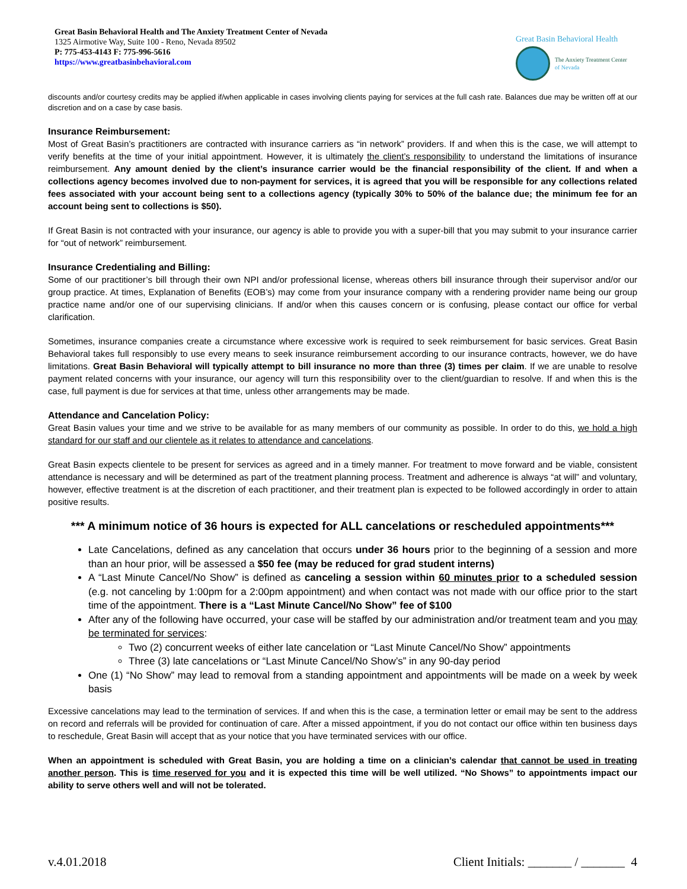Great Basin Behavioral Health and The Anxiety Treatment Center of Nevada
1325 Airmotive Way, Suite 100 - Reno, Nevada 89502
P: 775-453-4143 F: 775-996-5616
https://www.greatbasinbehavioral.com
Great Basin Behavioral Health
The Anxiety Treatment Center
of Nevada
discounts and/or courtesy credits may be applied if/when applicable in cases involving clients paying for services at the full cash rate. Balances due may be written off at our discretion and on a case by case basis.
Insurance Reimbursement:
Most of Great Basin’s practitioners are contracted with insurance carriers as “in network” providers. If and when this is the case, we will attempt to verify benefits at the time of your initial appointment. However, it is ultimately the client’s responsibility to understand the limitations of insurance reimbursement. Any amount denied by the client’s insurance carrier would be the financial responsibility of the client. If and when a collections agency becomes involved due to non-payment for services, it is agreed that you will be responsible for any collections related fees associated with your account being sent to a collections agency (typically 30% to 50% of the balance due; the minimum fee for an account being sent to collections is $50).
If Great Basin is not contracted with your insurance, our agency is able to provide you with a super-bill that you may submit to your insurance carrier for “out of network” reimbursement.
Insurance Credentialing and Billing:
Some of our practitioner’s bill through their own NPI and/or professional license, whereas others bill insurance through their supervisor and/or our group practice. At times, Explanation of Benefits (EOB’s) may come from your insurance company with a rendering provider name being our group practice name and/or one of our supervising clinicians. If and/or when this causes concern or is confusing, please contact our office for verbal clarification.
Sometimes, insurance companies create a circumstance where excessive work is required to seek reimbursement for basic services. Great Basin Behavioral takes full responsibly to use every means to seek insurance reimbursement according to our insurance contracts, however, we do have limitations. Great Basin Behavioral will typically attempt to bill insurance no more than three (3) times per claim. If we are unable to resolve payment related concerns with your insurance, our agency will turn this responsibility over to the client/guardian to resolve. If and when this is the case, full payment is due for services at that time, unless other arrangements may be made.
Attendance and Cancelation Policy:
Great Basin values your time and we strive to be available for as many members of our community as possible. In order to do this, we hold a high standard for our staff and our clientele as it relates to attendance and cancelations.
Great Basin expects clientele to be present for services as agreed and in a timely manner. For treatment to move forward and be viable, consistent attendance is necessary and will be determined as part of the treatment planning process. Treatment and adherence is always “at will” and voluntary, however, effective treatment is at the discretion of each practitioner, and their treatment plan is expected to be followed accordingly in order to attain positive results.
*** A minimum notice of 36 hours is expected for ALL cancelations or rescheduled appointments***
Late Cancelations, defined as any cancelation that occurs under 36 hours prior to the beginning of a session and more than an hour prior, will be assessed a $50 fee (may be reduced for grad student interns)
A “Last Minute Cancel/No Show” is defined as canceling a session within 60 minutes prior to a scheduled session (e.g. not canceling by 1:00pm for a 2:00pm appointment) and when contact was not made with our office prior to the start time of the appointment. There is a “Last Minute Cancel/No Show” fee of $100
After any of the following have occurred, your case will be staffed by our administration and/or treatment team and you may be terminated for services:
Two (2) concurrent weeks of either late cancelation or “Last Minute Cancel/No Show” appointments
Three (3) late cancelations or “Last Minute Cancel/No Show’s” in any 90-day period
One (1) “No Show” may lead to removal from a standing appointment and appointments will be made on a week by week basis
Excessive cancelations may lead to the termination of services. If and when this is the case, a termination letter or email may be sent to the address on record and referrals will be provided for continuation of care. After a missed appointment, if you do not contact our office within ten business days to reschedule, Great Basin will accept that as your notice that you have terminated services with our office.
When an appointment is scheduled with Great Basin, you are holding a time on a clinician’s calendar that cannot be used in treating another person. This is time reserved for you and it is expected this time will be well utilized. “No Shows” to appointments impact our ability to serve others well and will not be tolerated.
v.4.01.2018 Client Initials: _______ / _______ 4